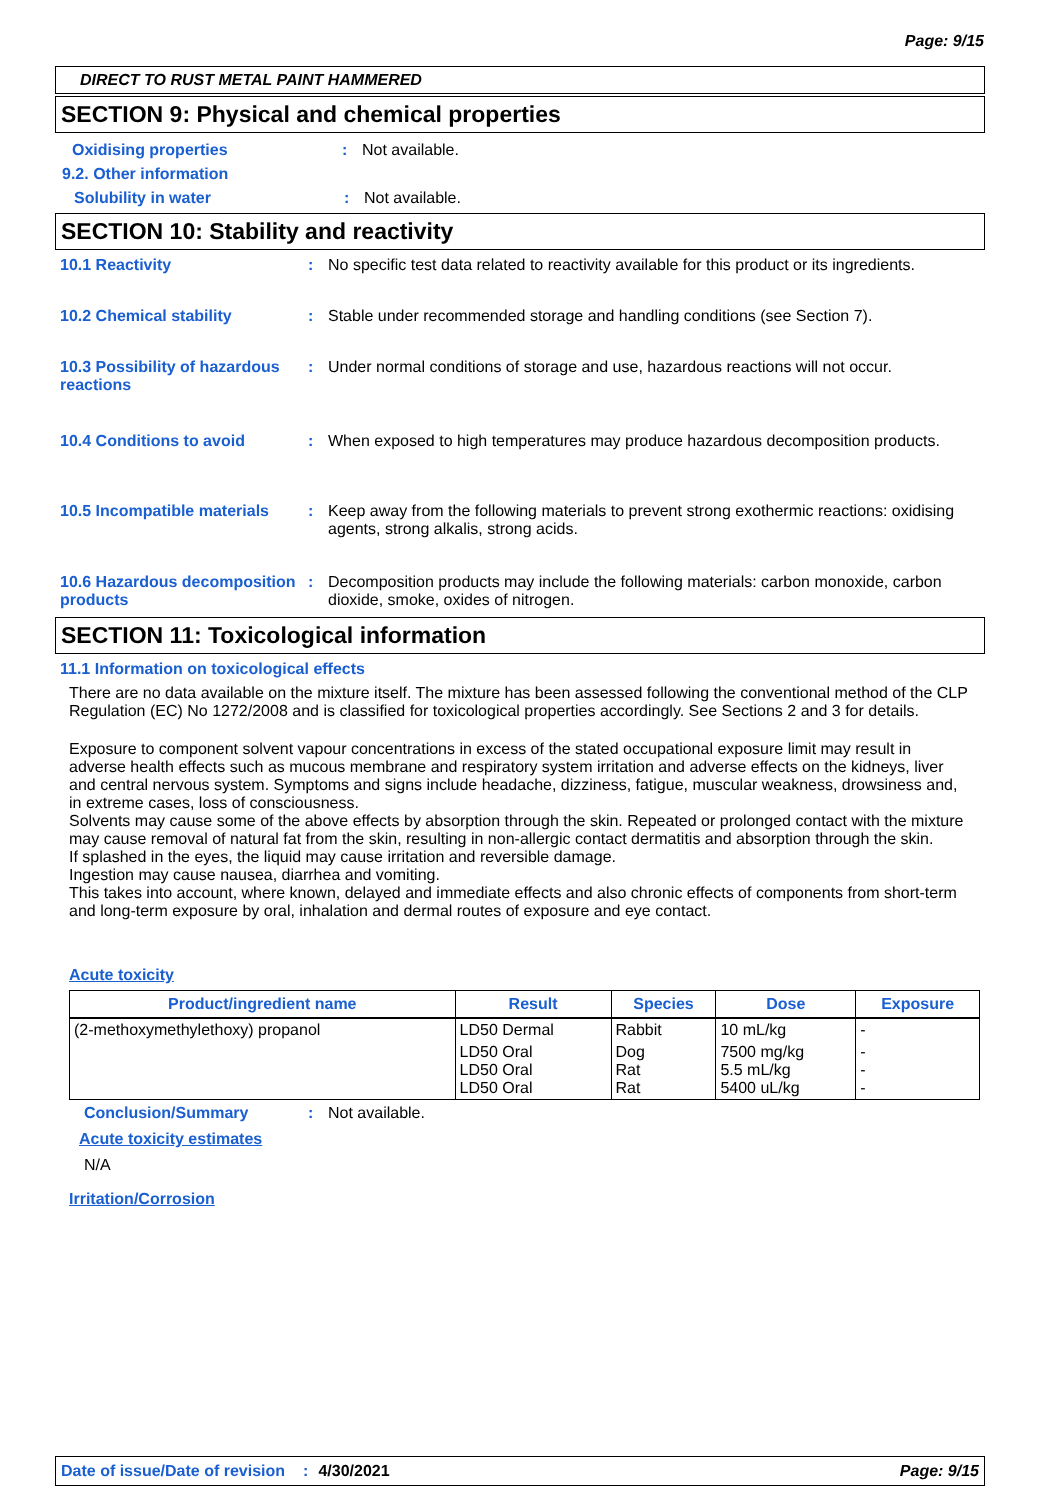Page: 9/15
DIRECT TO RUST METAL PAINT HAMMERED
SECTION 9: Physical and chemical properties
Oxidising properties : Not available.
9.2. Other information
Solubility in water : Not available.
SECTION 10: Stability and reactivity
10.1 Reactivity : No specific test data related to reactivity available for this product or its ingredients.
10.2 Chemical stability : Stable under recommended storage and handling conditions (see Section 7).
10.3 Possibility of hazardous reactions
: Under normal conditions of storage and use, hazardous reactions will not occur.
10.4 Conditions to avoid : When exposed to high temperatures may produce hazardous decomposition products.
10.5 Incompatible materials
: Keep away from the following materials to prevent strong exothermic reactions: oxidising agents, strong alkalis, strong acids.
10.6 Hazardous decomposition products
: Decomposition products may include the following materials: carbon monoxide, carbon dioxide, smoke, oxides of nitrogen.
SECTION 11: Toxicological information
11.1 Information on toxicological effects
There are no data available on the mixture itself. The mixture has been assessed following the conventional method of the CLP Regulation (EC) No 1272/2008 and is classified for toxicological properties accordingly. See Sections 2 and 3 for details.
Exposure to component solvent vapour concentrations in excess of the stated occupational exposure limit may result in adverse health effects such as mucous membrane and respiratory system irritation and adverse effects on the kidneys, liver and central nervous system. Symptoms and signs include headache, dizziness, fatigue, muscular weakness, drowsiness and, in extreme cases, loss of consciousness.
Solvents may cause some of the above effects by absorption through the skin. Repeated or prolonged contact with the mixture may cause removal of natural fat from the skin, resulting in non-allergic contact dermatitis and absorption through the skin.
If splashed in the eyes, the liquid may cause irritation and reversible damage.
Ingestion may cause nausea, diarrhea and vomiting.
This takes into account, where known, delayed and immediate effects and also chronic effects of components from short-term and long-term exposure by oral, inhalation and dermal routes of exposure and eye contact.
Acute toxicity
| Product/ingredient name | Result | Species | Dose | Exposure |
| --- | --- | --- | --- | --- |
| (2-methoxymethylethoxy) propanol | LD50 Dermal | Rabbit | 10 mL/kg | - |
| | LD50 Oral LD50 Oral LD50 Oral | Dog Rat Rat | 7500 mg/kg 5.5 mL/kg 5400 uL/kg | - - - |
Conclusion/Summary : Not available.
Acute toxicity estimates
N/A
Irritation/Corrosion
Date of issue/Date of revision: 4/30/2021 Page: 9/15